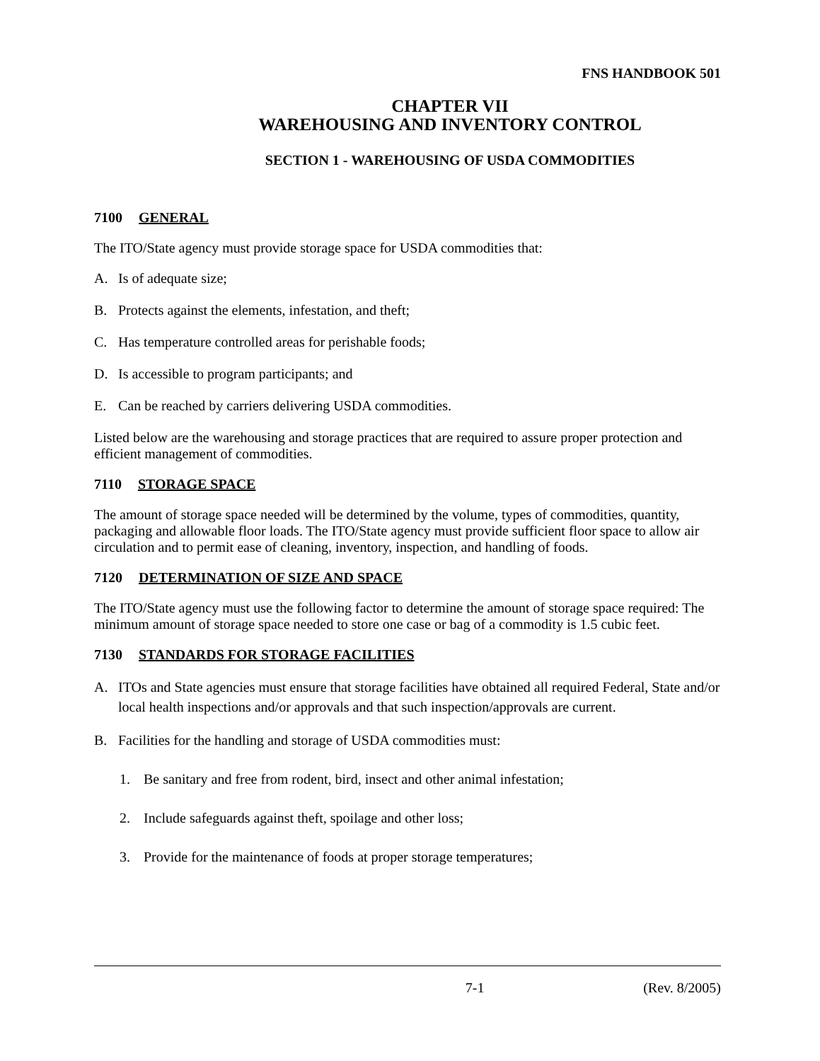FNS HANDBOOK 501
CHAPTER VII
WAREHOUSING AND INVENTORY CONTROL
SECTION 1 - WAREHOUSING OF USDA COMMODITIES
7100 GENERAL
The ITO/State agency must provide storage space for USDA commodities that:
A. Is of adequate size;
B. Protects against the elements, infestation, and theft;
C. Has temperature controlled areas for perishable foods;
D. Is accessible to program participants; and
E. Can be reached by carriers delivering USDA commodities.
Listed below are the warehousing and storage practices that are required to assure proper protection and efficient management of commodities.
7110 STORAGE SPACE
The amount of storage space needed will be determined by the volume, types of commodities, quantity, packaging and allowable floor loads. The ITO/State agency must provide sufficient floor space to allow air circulation and to permit ease of cleaning, inventory, inspection, and handling of foods.
7120 DETERMINATION OF SIZE AND SPACE
The ITO/State agency must use the following factor to determine the amount of storage space required: The minimum amount of storage space needed to store one case or bag of a commodity is 1.5 cubic feet.
7130 STANDARDS FOR STORAGE FACILITIES
A. ITOs and State agencies must ensure that storage facilities have obtained all required Federal, State and/or local health inspections and/or approvals and that such inspection/approvals are current.
B. Facilities for the handling and storage of USDA commodities must:
1. Be sanitary and free from rodent, bird, insect and other animal infestation;
2. Include safeguards against theft, spoilage and other loss;
3. Provide for the maintenance of foods at proper storage temperatures;
7-1 (Rev. 8/2005)